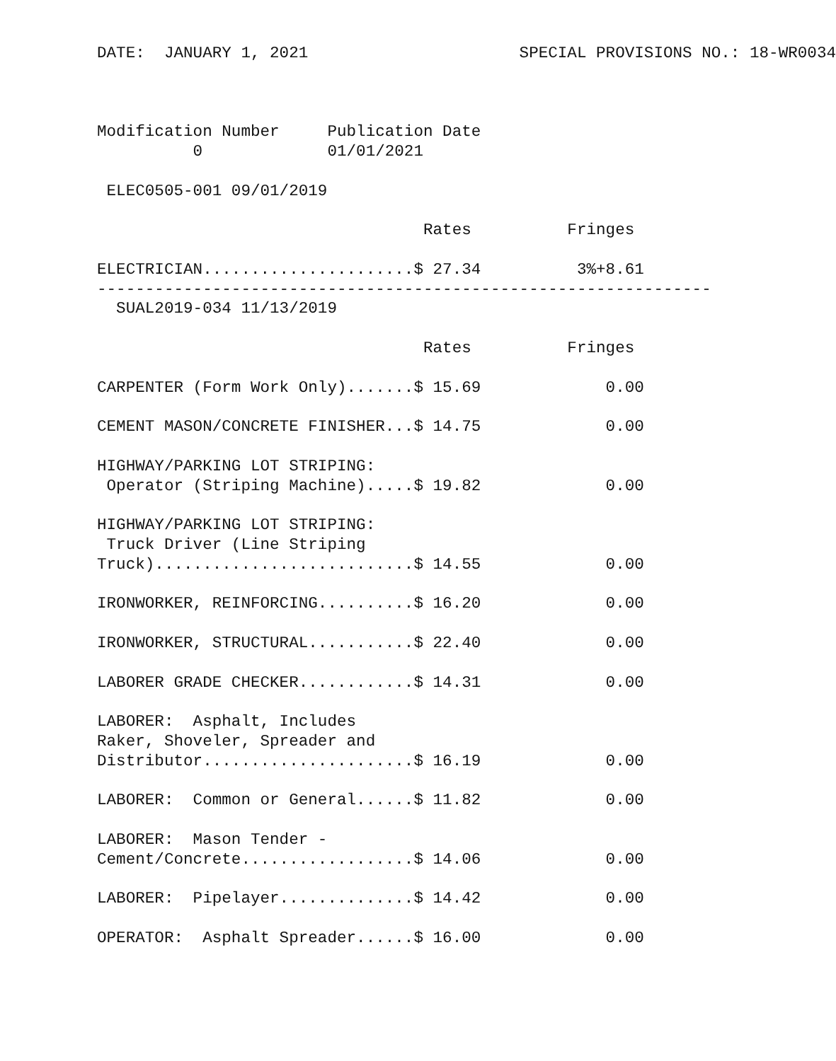DATE:  JANUARY 1, 2021                      SPECIAL PROVISIONS NO.: 18-WR0034



Modification Number     Publication Date
          0             01/01/2021

 ELEC0505-001 09/01/2019

                                  Rates          Fringes

ELECTRICIAN......................$ 27.34          3%+8.61
----------------------------------------------------------------
  SUAL2019-034 11/13/2019

                                  Rates          Fringes

CARPENTER (Form Work Only).......$ 15.69             0.00

CEMENT MASON/CONCRETE FINISHER...$ 14.75             0.00

HIGHWAY/PARKING LOT STRIPING:
 Operator (Striping Machine).....$ 19.82             0.00

HIGHWAY/PARKING LOT STRIPING:
 Truck Driver (Line Striping
Truck)...........................$ 14.55             0.00

IRONWORKER, REINFORCING..........$ 16.20             0.00

IRONWORKER, STRUCTURAL...........$ 22.40             0.00

LABORER GRADE CHECKER............$ 14.31             0.00

LABORER:  Asphalt, Includes
Raker, Shoveler, Spreader and
Distributor......................$ 16.19             0.00

LABORER:  Common or General......$ 11.82             0.00

LABORER:  Mason Tender -
Cement/Concrete..................$ 14.06             0.00

LABORER:  Pipelayer..............$ 14.42             0.00

OPERATOR:  Asphalt Spreader......$ 16.00             0.00